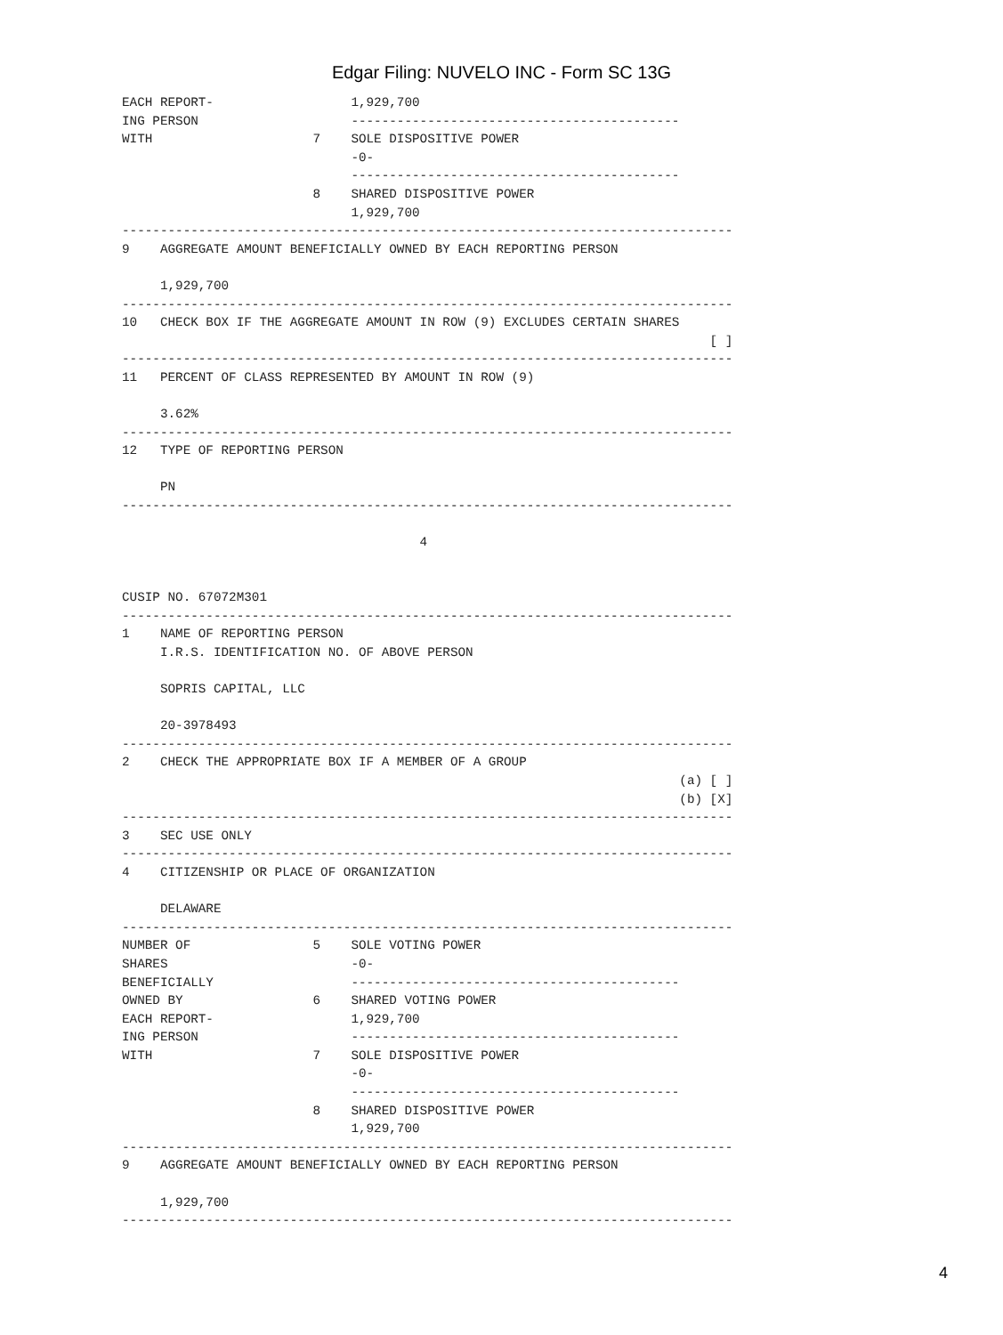Edgar Filing: NUVELO INC - Form SC 13G
EACH REPORT-                  1,929,700
ING PERSON                    -------------------------------------------
WITH                     7    SOLE DISPOSITIVE POWER
                              -0-
                              -------------------------------------------
                         8    SHARED DISPOSITIVE POWER
                              1,929,700
--------------------------------------------------------------------------------
9    AGGREGATE AMOUNT BENEFICIALLY OWNED BY EACH REPORTING PERSON

     1,929,700
--------------------------------------------------------------------------------
10   CHECK BOX IF THE AGGREGATE AMOUNT IN ROW (9) EXCLUDES CERTAIN SHARES
                                                                             [ ]
--------------------------------------------------------------------------------
11   PERCENT OF CLASS REPRESENTED BY AMOUNT IN ROW (9)

     3.62%
--------------------------------------------------------------------------------
12   TYPE OF REPORTING PERSON

     PN
--------------------------------------------------------------------------------

                                       4


CUSIP NO. 67072M301
--------------------------------------------------------------------------------
1    NAME OF REPORTING PERSON
     I.R.S. IDENTIFICATION NO. OF ABOVE PERSON

     SOPRIS CAPITAL, LLC

     20-3978493
--------------------------------------------------------------------------------
2    CHECK THE APPROPRIATE BOX IF A MEMBER OF A GROUP
                                                                         (a) [ ]
                                                                         (b) [X]
--------------------------------------------------------------------------------
3    SEC USE ONLY
--------------------------------------------------------------------------------
4    CITIZENSHIP OR PLACE OF ORGANIZATION

     DELAWARE
--------------------------------------------------------------------------------
NUMBER OF                5    SOLE VOTING POWER
SHARES                        -0-
BENEFICIALLY                  -------------------------------------------
OWNED BY                 6    SHARED VOTING POWER
EACH REPORT-                  1,929,700
ING PERSON                    -------------------------------------------
WITH                     7    SOLE DISPOSITIVE POWER
                              -0-
                              -------------------------------------------
                         8    SHARED DISPOSITIVE POWER
                              1,929,700
--------------------------------------------------------------------------------
9    AGGREGATE AMOUNT BENEFICIALLY OWNED BY EACH REPORTING PERSON

     1,929,700
--------------------------------------------------------------------------------
4